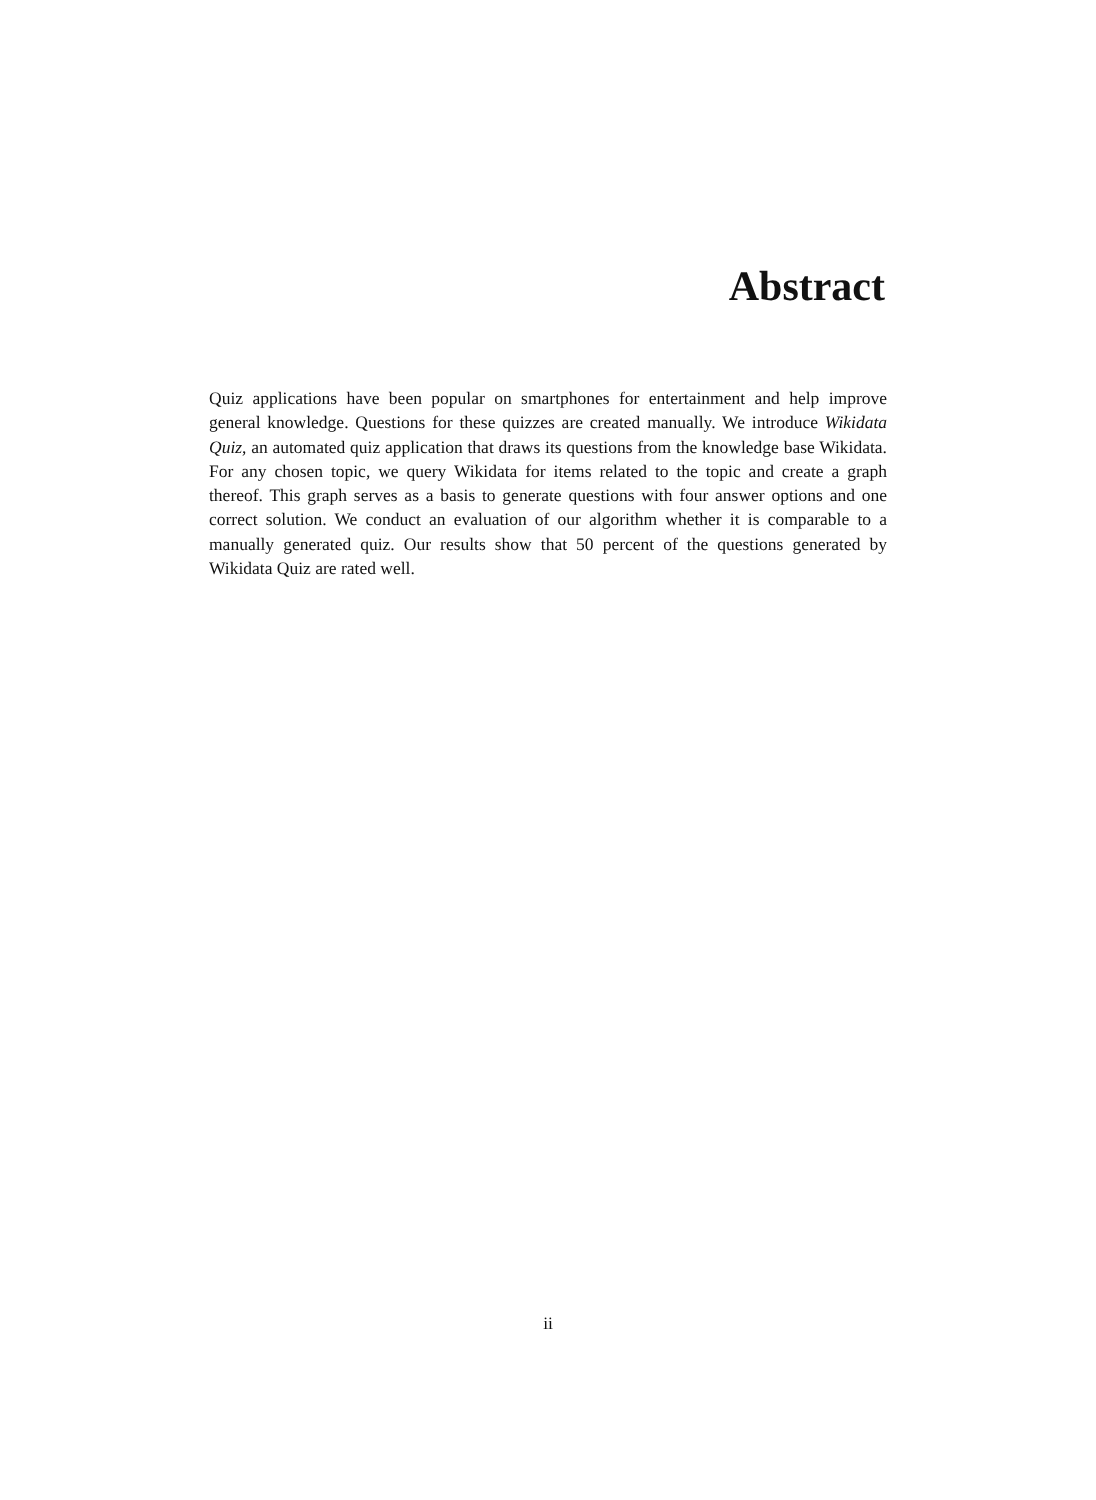Abstract
Quiz applications have been popular on smartphones for entertainment and help improve general knowledge. Questions for these quizzes are created manually. We introduce Wikidata Quiz, an automated quiz application that draws its questions from the knowledge base Wikidata. For any chosen topic, we query Wikidata for items related to the topic and create a graph thereof. This graph serves as a basis to generate questions with four answer options and one correct solution. We conduct an evaluation of our algorithm whether it is comparable to a manually generated quiz. Our results show that 50 percent of the questions generated by Wikidata Quiz are rated well.
ii